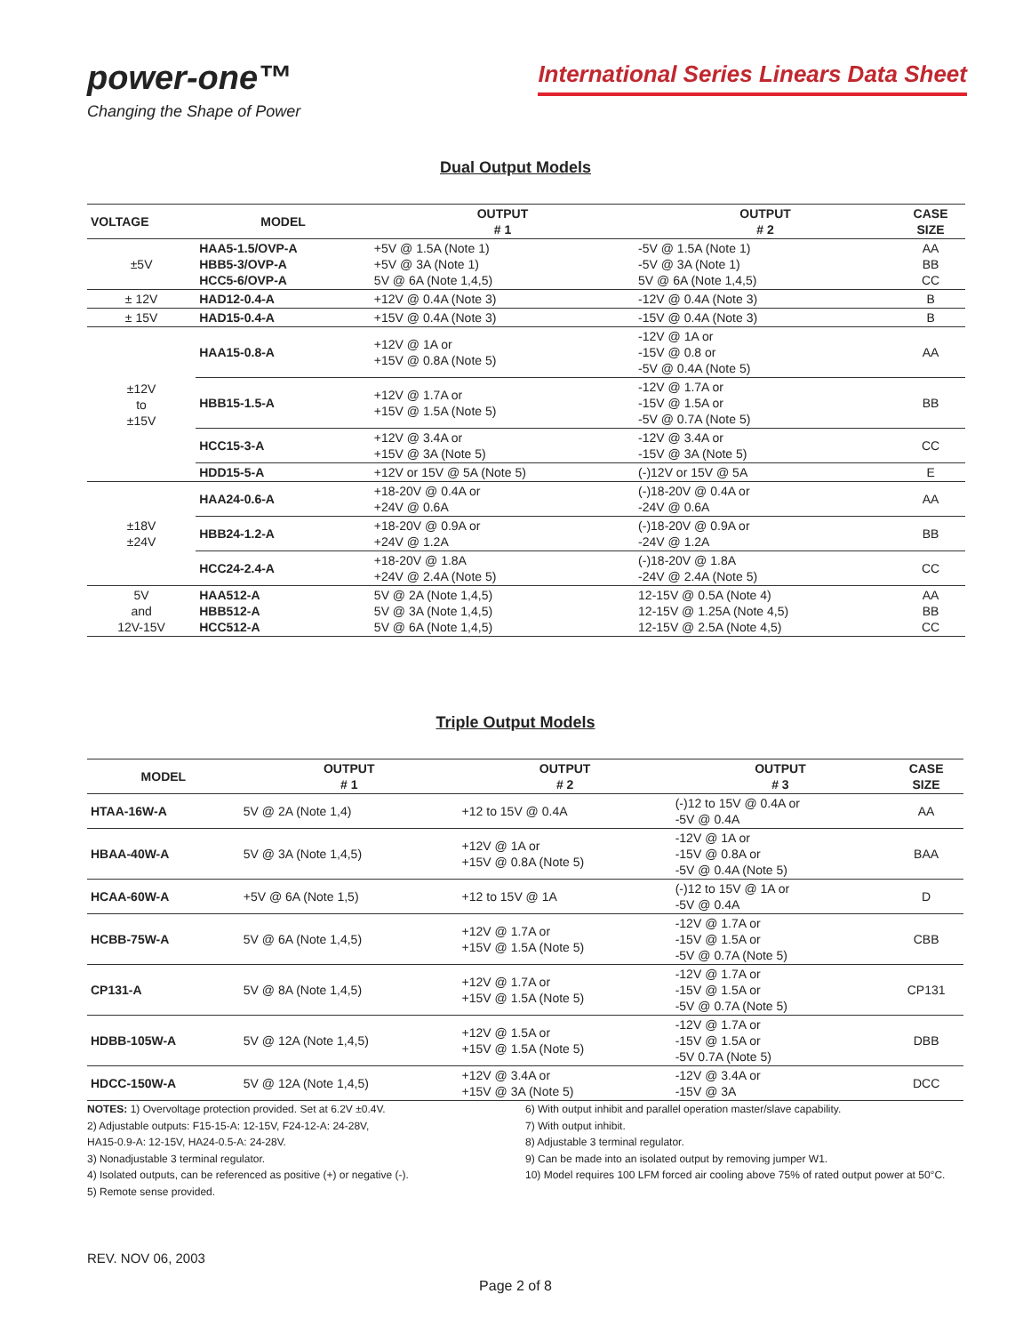power-one™
Changing the Shape of Power
International Series Linears Data Sheet
Dual Output Models
| VOLTAGE | MODEL | OUTPUT # 1 | OUTPUT # 2 | CASE SIZE |
| --- | --- | --- | --- | --- |
| ±5V | HAA5-1.5/OVP-A HBB5-3/OVP-A HCC5-6/OVP-A | +5V @ 1.5A (Note 1) +5V @ 3A (Note 1) 5V @ 6A (Note 1,4,5) | -5V @ 1.5A (Note 1) -5V @ 3A (Note 1) 5V @ 6A (Note 1,4,5) | AA BB CC |
| ± 12V | HAD12-0.4-A | +12V @ 0.4A (Note 3) | -12V @ 0.4A (Note 3) | B |
| ± 15V | HAD15-0.4-A | +15V @ 0.4A (Note 3) | -15V @ 0.4A (Note 3) | B |
| ±12V to ±15V | HAA15-0.8-A | +12V @ 1A or +15V @ 0.8A (Note 5) | -12V @ 1A or -15V @ 0.8 or -5V @ 0.4A (Note 5) | AA |
| | HBB15-1.5-A | +12V @ 1.7A or +15V @ 1.5A (Note 5) | -12V @ 1.7A or -15V @ 1.5A or -5V @ 0.7A (Note 5) | BB |
| | HCC15-3-A | +12V @ 3.4A or +15V @ 3A (Note 5) | -12V @ 3.4A or -15V @ 3A (Note 5) | CC |
| | HDD15-5-A | +12V or 15V @ 5A (Note 5) | (-)12V or 15V @ 5A | E |
| ±18V ±24V | HAA24-0.6-A | +18-20V @ 0.4A or +24V @ 0.6A | (-)18-20V @ 0.4A or -24V @ 0.6A | AA |
| | HBB24-1.2-A | +18-20V @ 0.9A or +24V @ 1.2A | (-)18-20V @ 0.9A or -24V @ 1.2A | BB |
| | HCC24-2.4-A | +18-20V @ 1.8A +24V @ 2.4A (Note 5) | (-)18-20V @ 1.8A -24V @ 2.4A (Note 5) | CC |
| 5V and 12V-15V | HAA512-A HBB512-A HCC512-A | 5V @ 2A (Note 1,4,5) 5V @ 3A (Note 1,4,5) 5V @ 6A (Note 1,4,5) | 12-15V @ 0.5A (Note 4) 12-15V @ 1.25A (Note 4,5) 12-15V @ 2.5A (Note 4,5) | AA BB CC |
Triple Output Models
| MODEL | OUTPUT # 1 | OUTPUT # 2 | OUTPUT # 3 | CASE SIZE |
| --- | --- | --- | --- | --- |
| HTAA-16W-A | 5V @ 2A (Note 1,4) | +12 to 15V @ 0.4A | (-)12 to 15V @ 0.4A or -5V @ 0.4A | AA |
| HBAA-40W-A | 5V @ 3A (Note 1,4,5) | +12V @ 1A or +15V @ 0.8A (Note 5) | -12V @ 1A or -15V @ 0.8A or -5V @ 0.4A (Note 5) | BAA |
| HCAA-60W-A | +5V @ 6A (Note 1,5) | +12 to 15V @ 1A | (-)12 to 15V @ 1A or -5V @ 0.4A | D |
| HCBB-75W-A | 5V @ 6A (Note 1,4,5) | +12V @ 1.7A or +15V @ 1.5A (Note 5) | -12V @ 1.7A or -15V @ 1.5A or -5V @ 0.7A (Note 5) | CBB |
| CP131-A | 5V @ 8A (Note 1,4,5) | +12V @ 1.7A or +15V @ 1.5A (Note 5) | -12V @ 1.7A or -15V @ 1.5A or -5V @ 0.7A (Note 5) | CP131 |
| HDBB-105W-A | 5V @ 12A (Note 1,4,5) | +12V @ 1.5A or +15V @ 1.5A (Note 5) | -12V @ 1.7A or -15V @ 1.5A or -5V 0.7A (Note 5) | DBB |
| HDCC-150W-A | 5V @ 12A (Note 1,4,5) | +12V @ 3.4A or +15V @ 3A (Note 5) | -12V @ 3.4A or -15V @ 3A | DCC |
NOTES: 1) Overvoltage protection provided. Set at 6.2V ±0.4V.
2) Adjustable outputs: F15-15-A: 12-15V, F24-12-A: 24-28V,
HA15-0.9-A: 12-15V, HA24-0.5-A: 24-28V.
3) Nonadjustable 3 terminal regulator.
4) Isolated outputs, can be referenced as positive (+) or negative (-).
5) Remote sense provided.
6) With output inhibit and parallel operation master/slave capability.
7) With output inhibit.
8) Adjustable 3 terminal regulator.
9) Can be made into an isolated output by removing jumper W1.
10) Model requires 100 LFM forced air cooling above 75% of rated output power at 50°C.
REV. NOV 06, 2003
Page 2 of 8